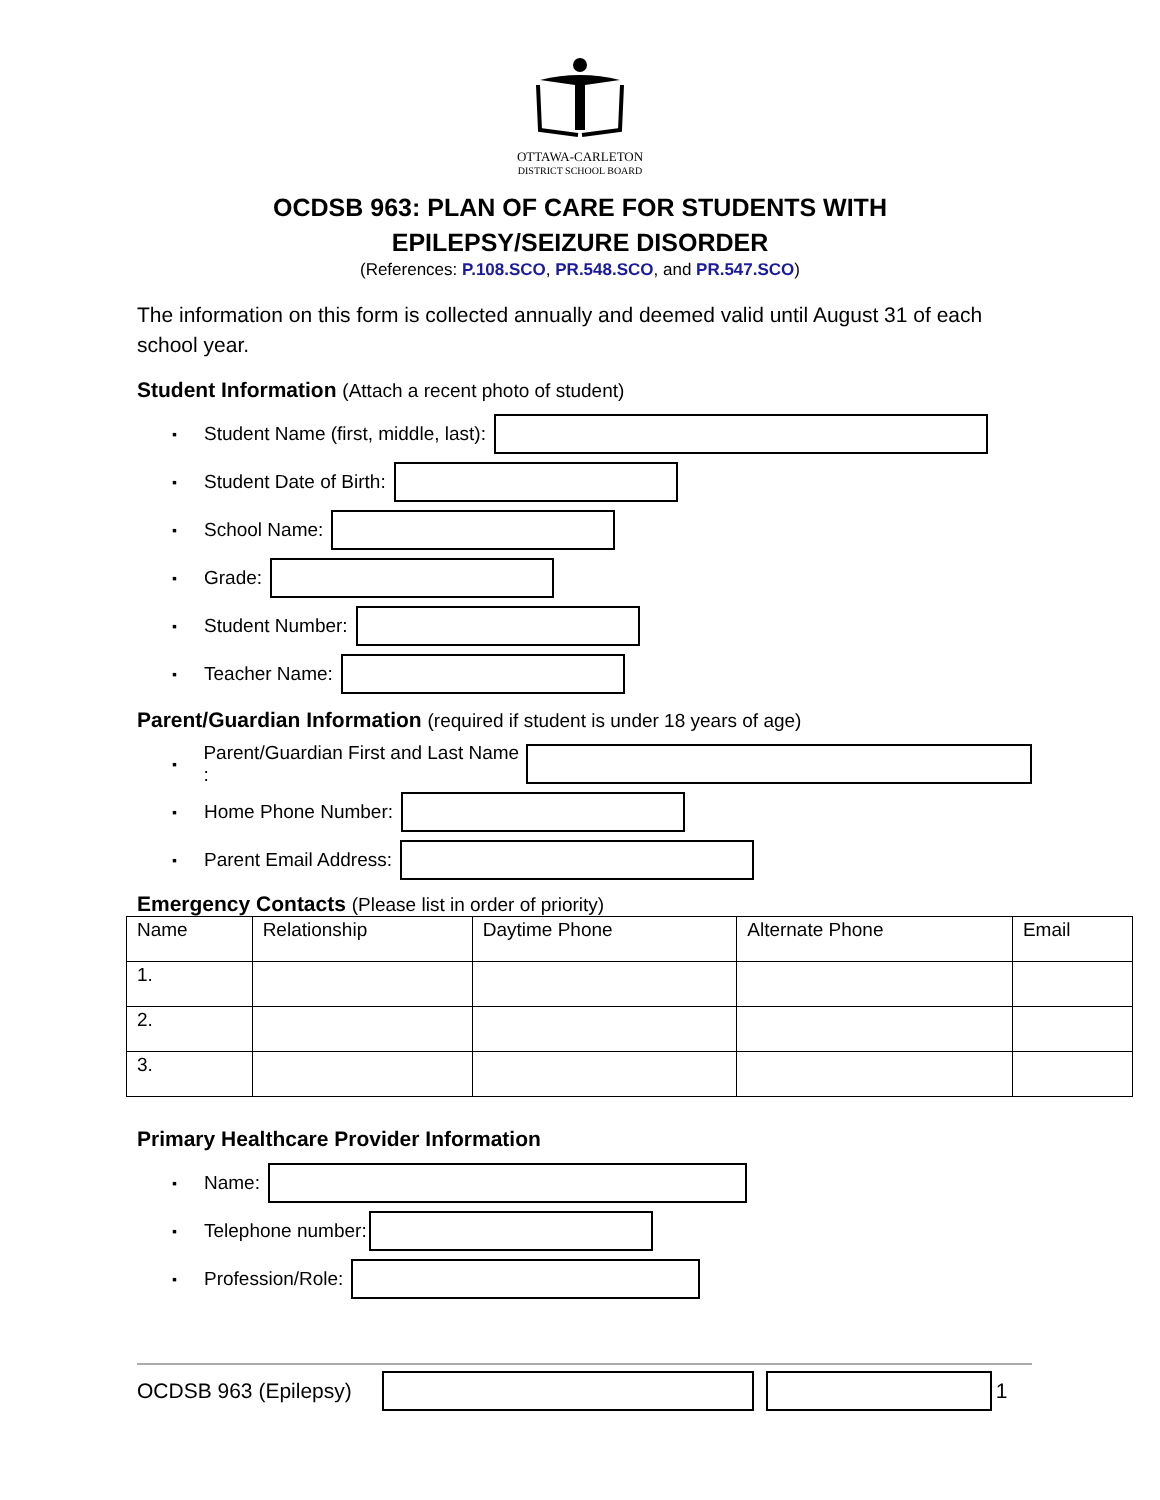OTTAWA-CARLETON
DISTRICT SCHOOL BOARD
OCDSB 963: PLAN OF CARE FOR STUDENTS WITH
EPILEPSY/SEIZURE DISORDER
(References: P.108.SCO, PR.548.SCO, and PR.547.SCO)
The information on this form is collected annually and deemed valid until August 31 of each school year.
Student Information (Attach a recent photo of student)
▪ Student Name (first, middle, last):
▪ Student Date of Birth:
▪ School Name:
▪ Grade:
▪ Student Number:
▪ Teacher Name:
Parent/Guardian Information (required if student is under 18 years of age)
▪ Parent/Guardian First and Last Name :
▪ Home Phone Number:
▪ Parent Email Address:
Emergency Contacts (Please list in order of priority)
| Name | Relationship | Daytime Phone | Alternate Phone | Email |
| --- | --- | --- | --- | --- |
| 1. | | | | |
| 2. | | | | |
| 3. | | | | |
Primary Healthcare Provider Information
▪ Name:
▪ Telephone number:
▪ Profession/Role:
OCDSB 963 (Epilepsy) 1